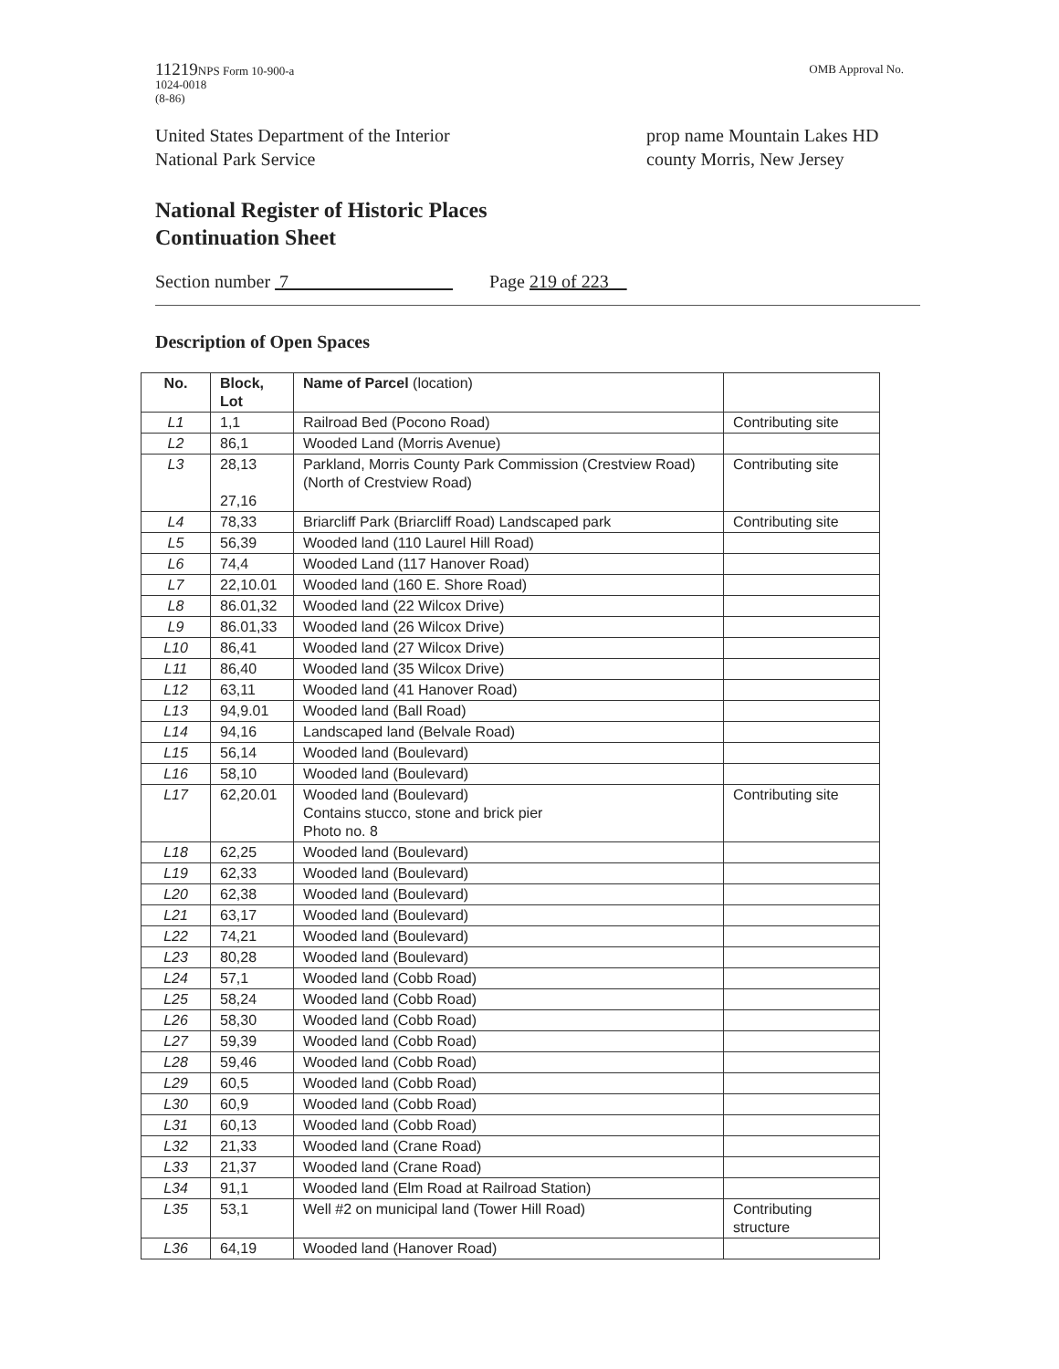11219 NPS Form 10-900-a
1024-0018
(8-86)
OMB Approval No.
United States Department of the Interior
National Park Service
prop name Mountain Lakes HD
county Morris, New Jersey
National Register of Historic Places
Continuation Sheet
Section number 7 Page 219 of 223
Description of Open Spaces
| No. | Block, Lot | Name of Parcel (location) | |
| --- | --- | --- | --- |
| L1 | 1,1 | Railroad Bed (Pocono Road) | Contributing site |
| L2 | 86,1 | Wooded Land (Morris Avenue) | |
| L3 | 28,13 27,16 | Parkland, Morris County Park Commission (Crestview Road) (North of Crestview Road) | Contributing site |
| L4 | 78,33 | Briarcliff Park (Briarcliff Road) Landscaped park | Contributing site |
| L5 | 56,39 | Wooded land (110 Laurel Hill Road) | |
| L6 | 74,4 | Wooded Land (117 Hanover Road) | |
| L7 | 22,10.01 | Wooded land (160 E. Shore Road) | |
| L8 | 86.01,32 | Wooded land (22 Wilcox Drive) | |
| L9 | 86.01,33 | Wooded land (26 Wilcox Drive) | |
| L10 | 86,41 | Wooded land (27 Wilcox Drive) | |
| L11 | 86,40 | Wooded land (35 Wilcox Drive) | |
| L12 | 63,11 | Wooded land (41 Hanover Road) | |
| L13 | 94,9.01 | Wooded land (Ball Road) | |
| L14 | 94,16 | Landscaped land (Belvale Road) | |
| L15 | 56,14 | Wooded land (Boulevard) | |
| L16 | 58,10 | Wooded land (Boulevard) | |
| L17 | 62,20.01 | Wooded land (Boulevard) Contains stucco, stone and brick pier Photo no. 8 | Contributing site |
| L18 | 62,25 | Wooded land (Boulevard) | |
| L19 | 62,33 | Wooded land (Boulevard) | |
| L20 | 62,38 | Wooded land (Boulevard) | |
| L21 | 63,17 | Wooded land (Boulevard) | |
| L22 | 74,21 | Wooded land (Boulevard) | |
| L23 | 80,28 | Wooded land (Boulevard) | |
| L24 | 57,1 | Wooded land (Cobb Road) | |
| L25 | 58,24 | Wooded land (Cobb Road) | |
| L26 | 58,30 | Wooded land (Cobb Road) | |
| L27 | 59,39 | Wooded land (Cobb Road) | |
| L28 | 59,46 | Wooded land (Cobb Road) | |
| L29 | 60,5 | Wooded land (Cobb Road) | |
| L30 | 60,9 | Wooded land (Cobb Road) | |
| L31 | 60,13 | Wooded land (Cobb Road) | |
| L32 | 21,33 | Wooded land (Crane Road) | |
| L33 | 21,37 | Wooded land (Crane Road) | |
| L34 | 91,1 | Wooded land (Elm Road at Railroad Station) | |
| L35 | 53,1 | Well #2 on municipal land (Tower Hill Road) | Contributing structure |
| L36 | 64,19 | Wooded land (Hanover Road) | |